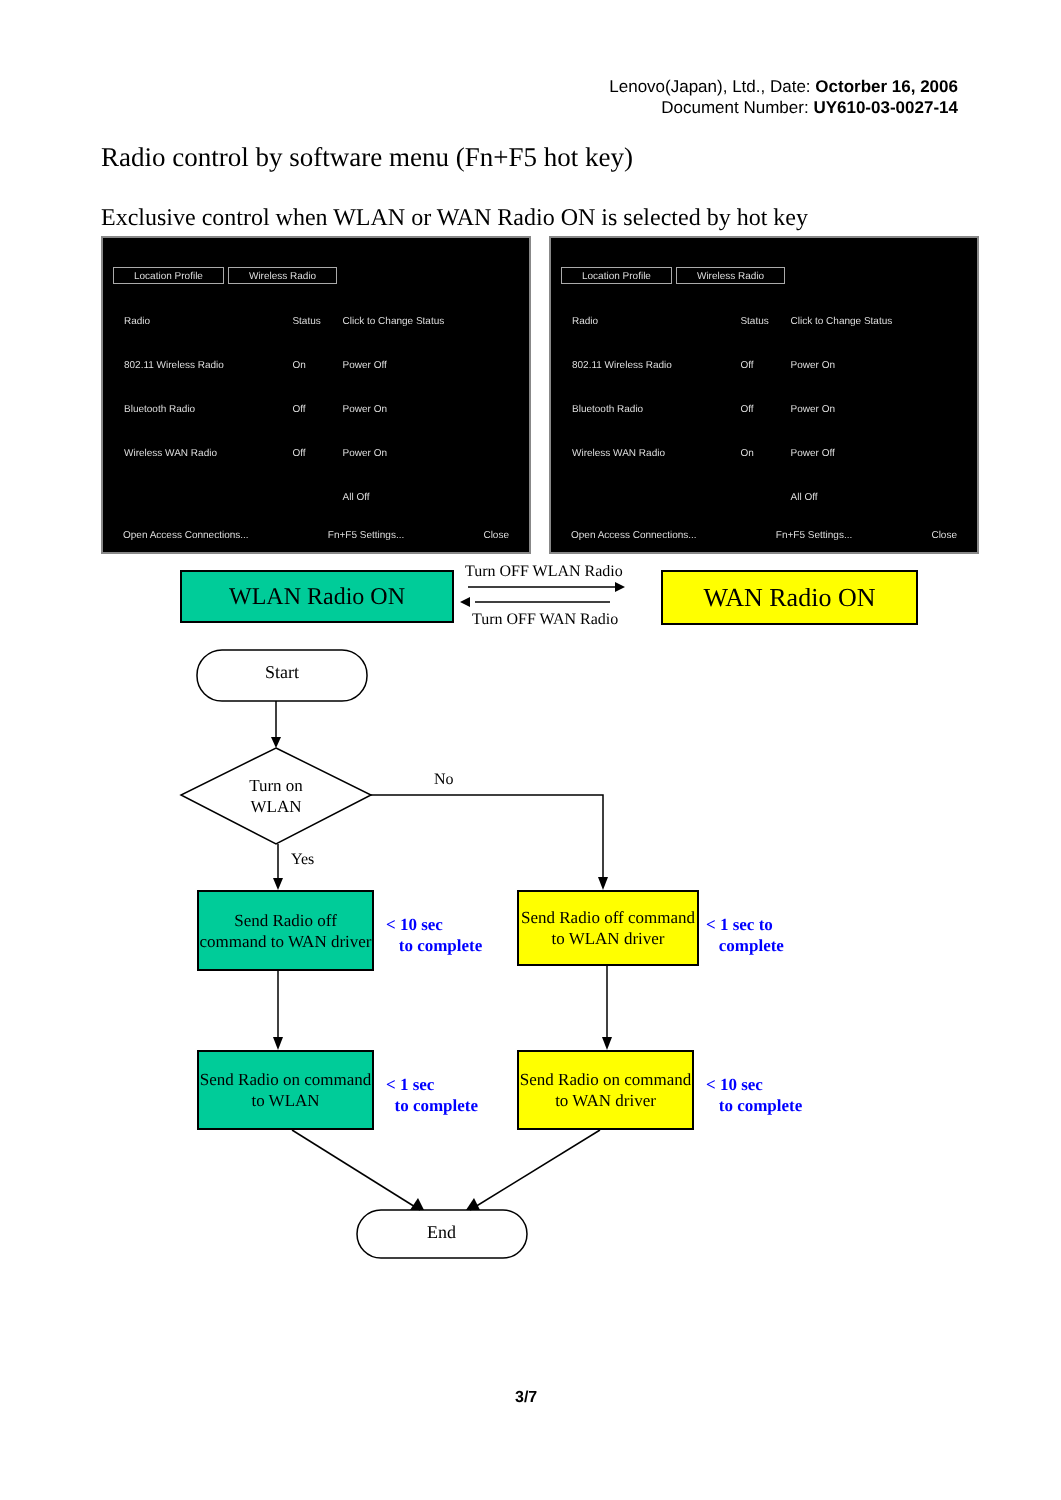Lenovo(Japan), Ltd., Date: Octorber 16, 2006
Document Number: UY610-03-0027-14
Radio control by software menu (Fn+F5 hot key)
Exclusive control when WLAN or WAN Radio ON is selected by hot key
Location Profile Wireless Radio
| Radio | Status | Click to Change Status |
| 802.11 Wireless Radio | On | Power Off |
| Bluetooth Radio | Off | Power On |
| Wireless WAN Radio | Off | Power On |
| | | All Off |
Open Access Connections... Fn+F5 Settings... Close
Location Profile Wireless Radio
| Radio | Status | Click to Change Status |
| 802.11 Wireless Radio | Off | Power On |
| Bluetooth Radio | Off | Power On |
| Wireless WAN Radio | On | Power Off |
| | | All Off |
Open Access Connections... Fn+F5 Settings... Close
WLAN Radio ON WAN Radio ON
Turn OFF WLAN Radio
Turn OFF WAN Radio
Start
Turn on WLAN
No
Yes
Send Radio off command to WAN driver
< 10 sec
to complete
Send Radio off command to WLAN driver
< 1 sec to
complete
Send Radio on command to WLAN
< 1 sec
to complete
Send Radio on command to WAN driver
< 10 sec
to complete
End
3/7